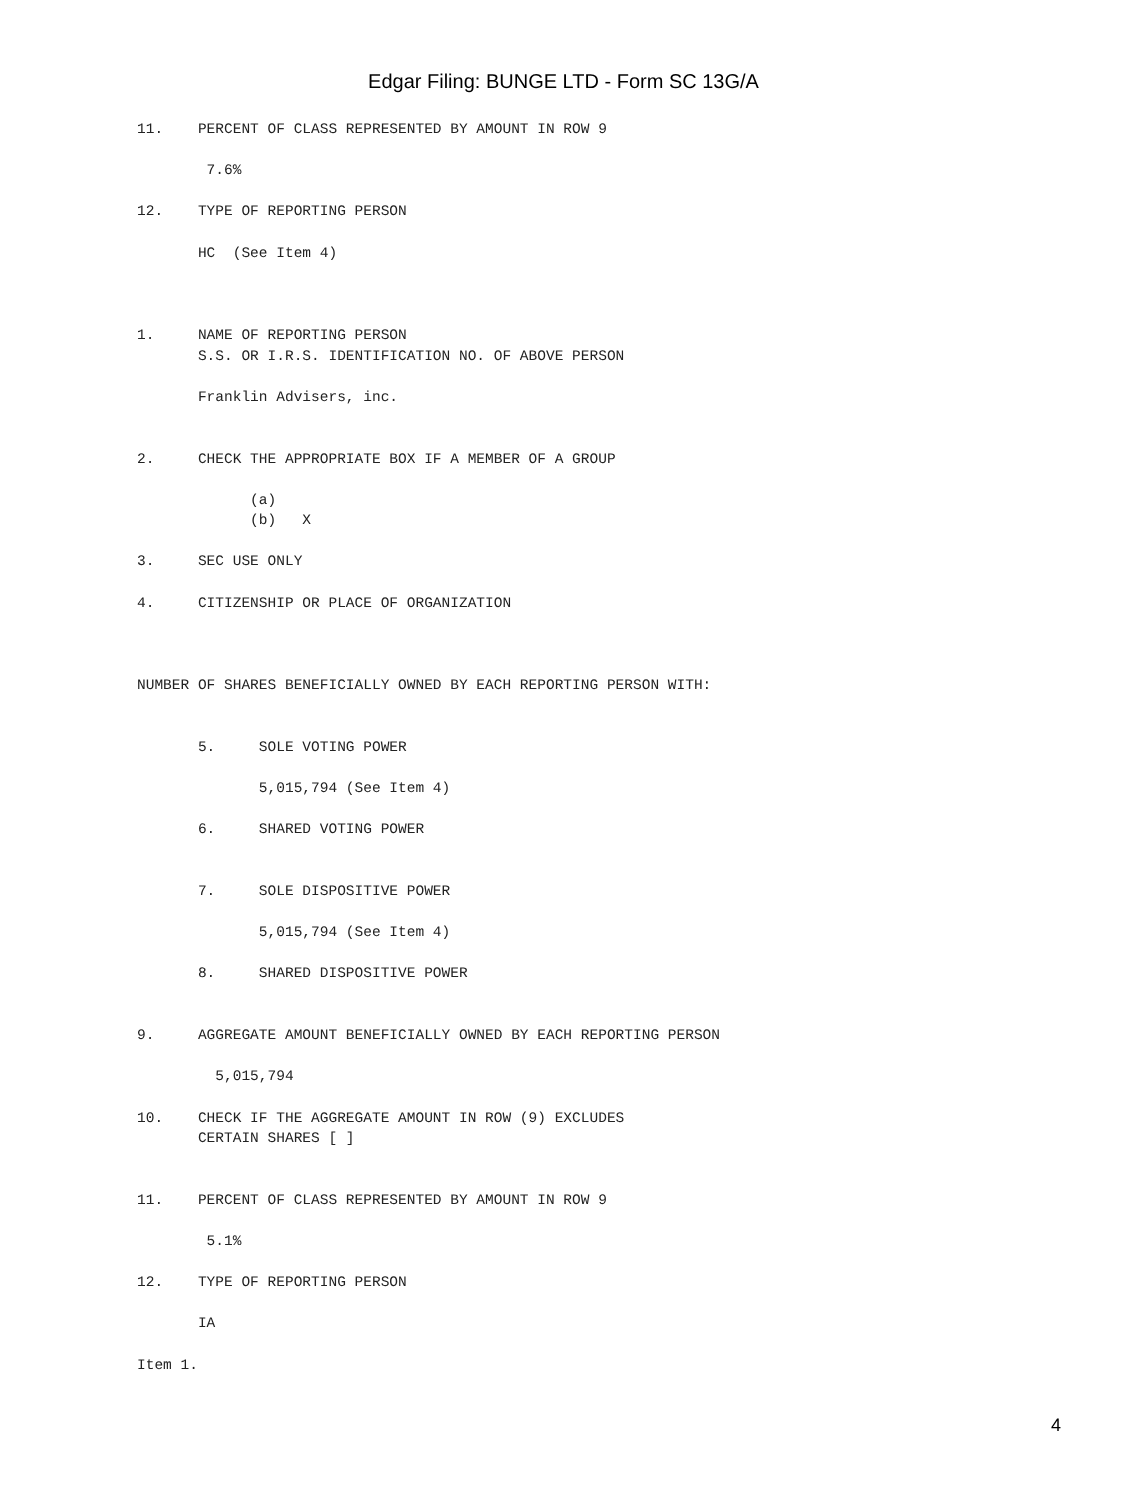Edgar Filing: BUNGE LTD - Form SC 13G/A
11.    PERCENT OF CLASS REPRESENTED BY AMOUNT IN ROW 9

        7.6%

12.    TYPE OF REPORTING PERSON

       HC  (See Item 4)



1.     NAME OF REPORTING PERSON
       S.S. OR I.R.S. IDENTIFICATION NO. OF ABOVE PERSON

       Franklin Advisers, inc.


2.     CHECK THE APPROPRIATE BOX IF A MEMBER OF A GROUP

             (a)
             (b)   X

3.     SEC USE ONLY

4.     CITIZENSHIP OR PLACE OF ORGANIZATION



NUMBER OF SHARES BENEFICIALLY OWNED BY EACH REPORTING PERSON WITH:


       5.     SOLE VOTING POWER

              5,015,794 (See Item 4)

       6.     SHARED VOTING POWER


       7.     SOLE DISPOSITIVE POWER

              5,015,794 (See Item 4)

       8.     SHARED DISPOSITIVE POWER


9.     AGGREGATE AMOUNT BENEFICIALLY OWNED BY EACH REPORTING PERSON

         5,015,794

10.    CHECK IF THE AGGREGATE AMOUNT IN ROW (9) EXCLUDES
       CERTAIN SHARES [ ]


11.    PERCENT OF CLASS REPRESENTED BY AMOUNT IN ROW 9

        5.1%

12.    TYPE OF REPORTING PERSON

       IA

Item 1.
4